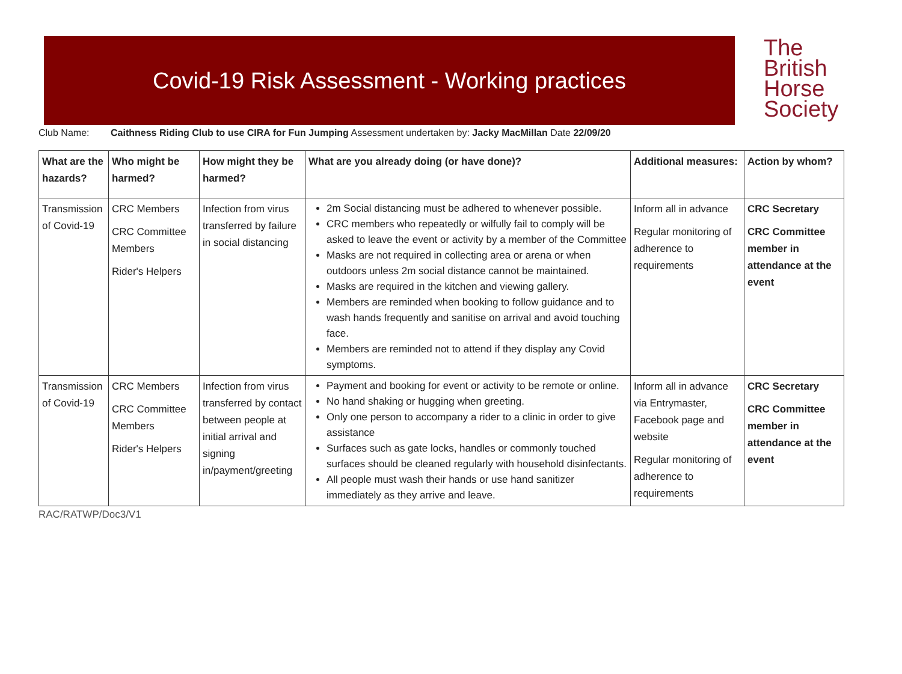Covid-19 Risk Assessment - Working practices
The
British
Horse
Society
Club Name: Caithness Riding Club to use CIRA for Fun Jumping Assessment undertaken by: Jacky MacMillan Date 22/09/20
| What are the hazards? | Who might be harmed? | How might they be harmed? | What are you already doing (or have done)? | Additional measures: | Action by whom? |
| --- | --- | --- | --- | --- | --- |
| Transmission of Covid-19 | CRC Members CRC Committee Members Rider's Helpers | Infection from virus transferred by failure in social distancing | 2m Social distancing must be adhered to whenever possible. CRC members who repeatedly or wilfully fail to comply will be asked to leave the event or activity by a member of the Committee Masks are not required in collecting area or arena or when outdoors unless 2m social distance cannot be maintained. Masks are required in the kitchen and viewing gallery. Members are reminded when booking to follow guidance and to wash hands frequently and sanitise on arrival and avoid touching face. Members are reminded not to attend if they display any Covid symptoms. | Inform all in advance Regular monitoring of adherence to requirements | CRC Secretary CRC Committee member in attendance at the event |
| Transmission of Covid-19 | CRC Members CRC Committee Members Rider's Helpers | Infection from virus transferred by contact between people at initial arrival and signing in/payment/greeting | Payment and booking for event or activity to be remote or online. No hand shaking or hugging when greeting. Only one person to accompany a rider to a clinic in order to give assistance Surfaces such as gate locks, handles or commonly touched surfaces should be cleaned regularly with household disinfectants. All people must wash their hands or use hand sanitizer immediately as they arrive and leave. | Inform all in advance via Entrymaster, Facebook page and website Regular monitoring of adherence to requirements | CRC Secretary CRC Committee member in attendance at the event |
RAC/RATWP/Doc3/V1